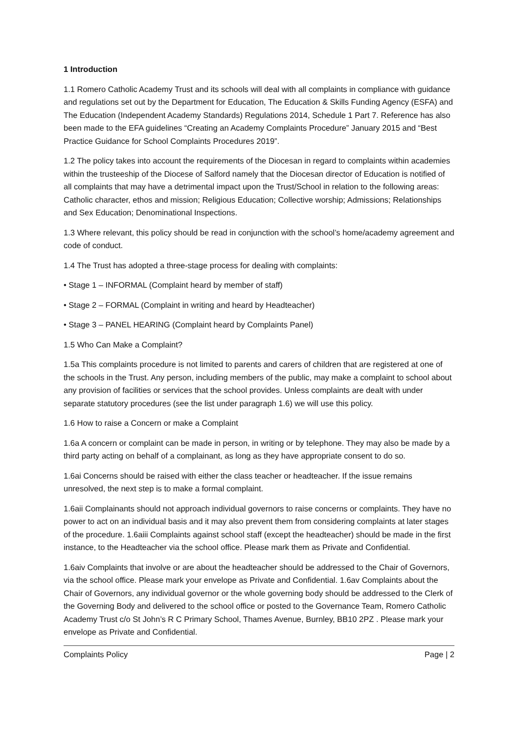1 Introduction
1.1 Romero Catholic Academy Trust and its schools will deal with all complaints in compliance with guidance and regulations set out by the Department for Education, The Education & Skills Funding Agency (ESFA) and The Education (Independent Academy Standards) Regulations 2014, Schedule 1 Part 7. Reference has also been made to the EFA guidelines “Creating an Academy Complaints Procedure” January 2015 and “Best Practice Guidance for School Complaints Procedures 2019”.
1.2 The policy takes into account the requirements of the Diocesan in regard to complaints within academies within the trusteeship of the Diocese of Salford namely that the Diocesan director of Education is notified of all complaints that may have a detrimental impact upon the Trust/School in relation to the following areas: Catholic character, ethos and mission; Religious Education; Collective worship; Admissions; Relationships and Sex Education; Denominational Inspections.
1.3 Where relevant, this policy should be read in conjunction with the school’s home/academy agreement and code of conduct.
1.4 The Trust has adopted a three-stage process for dealing with complaints:
• Stage 1 – INFORMAL (Complaint heard by member of staff)
• Stage 2 – FORMAL (Complaint in writing and heard by Headteacher)
• Stage 3 – PANEL HEARING (Complaint heard by Complaints Panel)
1.5 Who Can Make a Complaint?
1.5a This complaints procedure is not limited to parents and carers of children that are registered at one of the schools in the Trust. Any person, including members of the public, may make a complaint to school about any provision of facilities or services that the school provides. Unless complaints are dealt with under separate statutory procedures (see the list under paragraph 1.6) we will use this policy.
1.6 How to raise a Concern or make a Complaint
1.6a A concern or complaint can be made in person, in writing or by telephone. They may also be made by a third party acting on behalf of a complainant, as long as they have appropriate consent to do so.
1.6ai Concerns should be raised with either the class teacher or headteacher. If the issue remains unresolved, the next step is to make a formal complaint.
1.6aii Complainants should not approach individual governors to raise concerns or complaints. They have no power to act on an individual basis and it may also prevent them from considering complaints at later stages of the procedure. 1.6aiii Complaints against school staff (except the headteacher) should be made in the first instance, to the Headteacher via the school office. Please mark them as Private and Confidential.
1.6aiv Complaints that involve or are about the headteacher should be addressed to the Chair of Governors, via the school office. Please mark your envelope as Private and Confidential. 1.6av Complaints about the Chair of Governors, any individual governor or the whole governing body should be addressed to the Clerk of the Governing Body and delivered to the school office or posted to the Governance Team, Romero Catholic Academy Trust c/o St John’s R C Primary School, Thames Avenue, Burnley, BB10 2PZ . Please mark your envelope as Private and Confidential.
Complaints Policy Page | 2